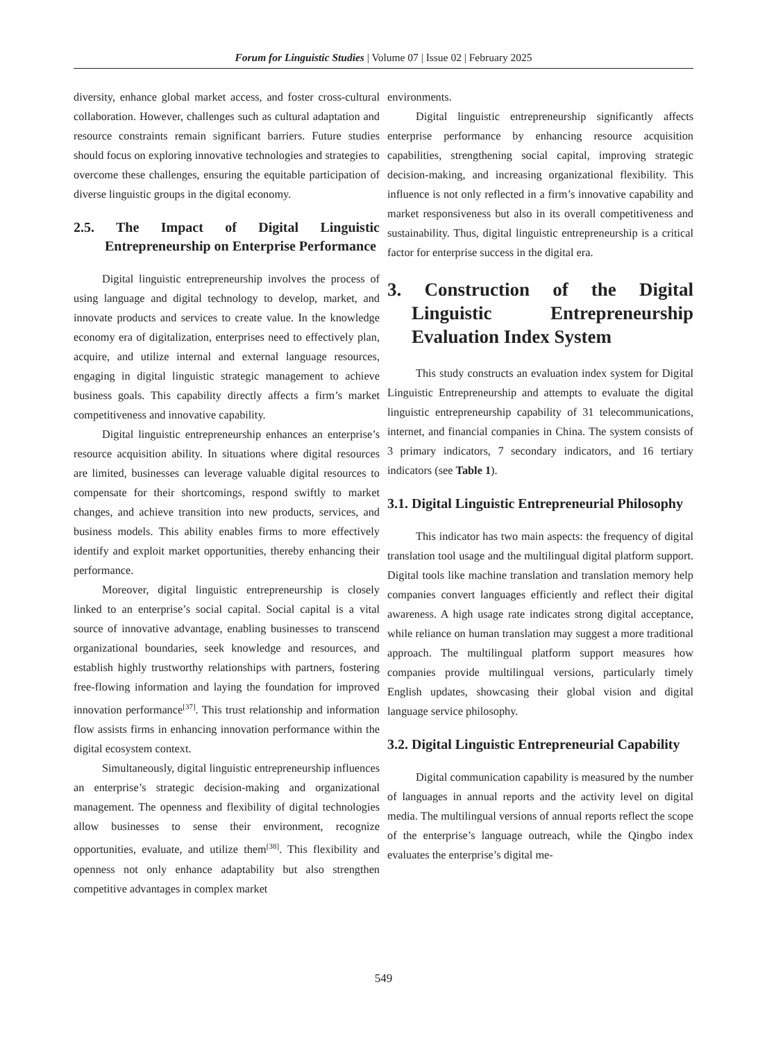Forum for Linguistic Studies | Volume 07 | Issue 02 | February 2025
diversity, enhance global market access, and foster cross-cultural collaboration. However, challenges such as cultural adaptation and resource constraints remain significant barriers. Future studies should focus on exploring innovative technologies and strategies to overcome these challenges, ensuring the equitable participation of diverse linguistic groups in the digital economy.
2.5. The Impact of Digital Linguistic Entrepreneurship on Enterprise Performance
Digital linguistic entrepreneurship involves the process of using language and digital technology to develop, market, and innovate products and services to create value. In the knowledge economy era of digitalization, enterprises need to effectively plan, acquire, and utilize internal and external language resources, engaging in digital linguistic strategic management to achieve business goals. This capability directly affects a firm’s market competitiveness and innovative capability.
Digital linguistic entrepreneurship enhances an enterprise’s resource acquisition ability. In situations where digital resources are limited, businesses can leverage valuable digital resources to compensate for their shortcomings, respond swiftly to market changes, and achieve transition into new products, services, and business models. This ability enables firms to more effectively identify and exploit market opportunities, thereby enhancing their performance.
Moreover, digital linguistic entrepreneurship is closely linked to an enterprise’s social capital. Social capital is a vital source of innovative advantage, enabling businesses to transcend organizational boundaries, seek knowledge and resources, and establish highly trustworthy relationships with partners, fostering free-flowing information and laying the foundation for improved innovation performance<sup>[37]</sup>. This trust relationship and information flow assists firms in enhancing innovation performance within the digital ecosystem context.
Simultaneously, digital linguistic entrepreneurship influences an enterprise’s strategic decision-making and organizational management. The openness and flexibility of digital technologies allow businesses to sense their environment, recognize opportunities, evaluate, and utilize them<sup>[38]</sup>. This flexibility and openness not only enhance adaptability but also strengthen competitive advantages in complex market
environments.
Digital linguistic entrepreneurship significantly affects enterprise performance by enhancing resource acquisition capabilities, strengthening social capital, improving strategic decision-making, and increasing organizational flexibility. This influence is not only reflected in a firm’s innovative capability and market responsiveness but also in its overall competitiveness and sustainability. Thus, digital linguistic entrepreneurship is a critical factor for enterprise success in the digital era.
3. Construction of the Digital Linguistic Entrepreneurship Evaluation Index System
This study constructs an evaluation index system for Digital Linguistic Entrepreneurship and attempts to evaluate the digital linguistic entrepreneurship capability of 31 telecommunications, internet, and financial companies in China. The system consists of 3 primary indicators, 7 secondary indicators, and 16 tertiary indicators (see Table 1).
3.1. Digital Linguistic Entrepreneurial Philosophy
This indicator has two main aspects: the frequency of digital translation tool usage and the multilingual digital platform support. Digital tools like machine translation and translation memory help companies convert languages efficiently and reflect their digital awareness. A high usage rate indicates strong digital acceptance, while reliance on human translation may suggest a more traditional approach. The multilingual platform support measures how companies provide multilingual versions, particularly timely English updates, showcasing their global vision and digital language service philosophy.
3.2. Digital Linguistic Entrepreneurial Capability
Digital communication capability is measured by the number of languages in annual reports and the activity level on digital media. The multilingual versions of annual reports reflect the scope of the enterprise’s language outreach, while the Qingbo index evaluates the enterprise’s digital me-
549